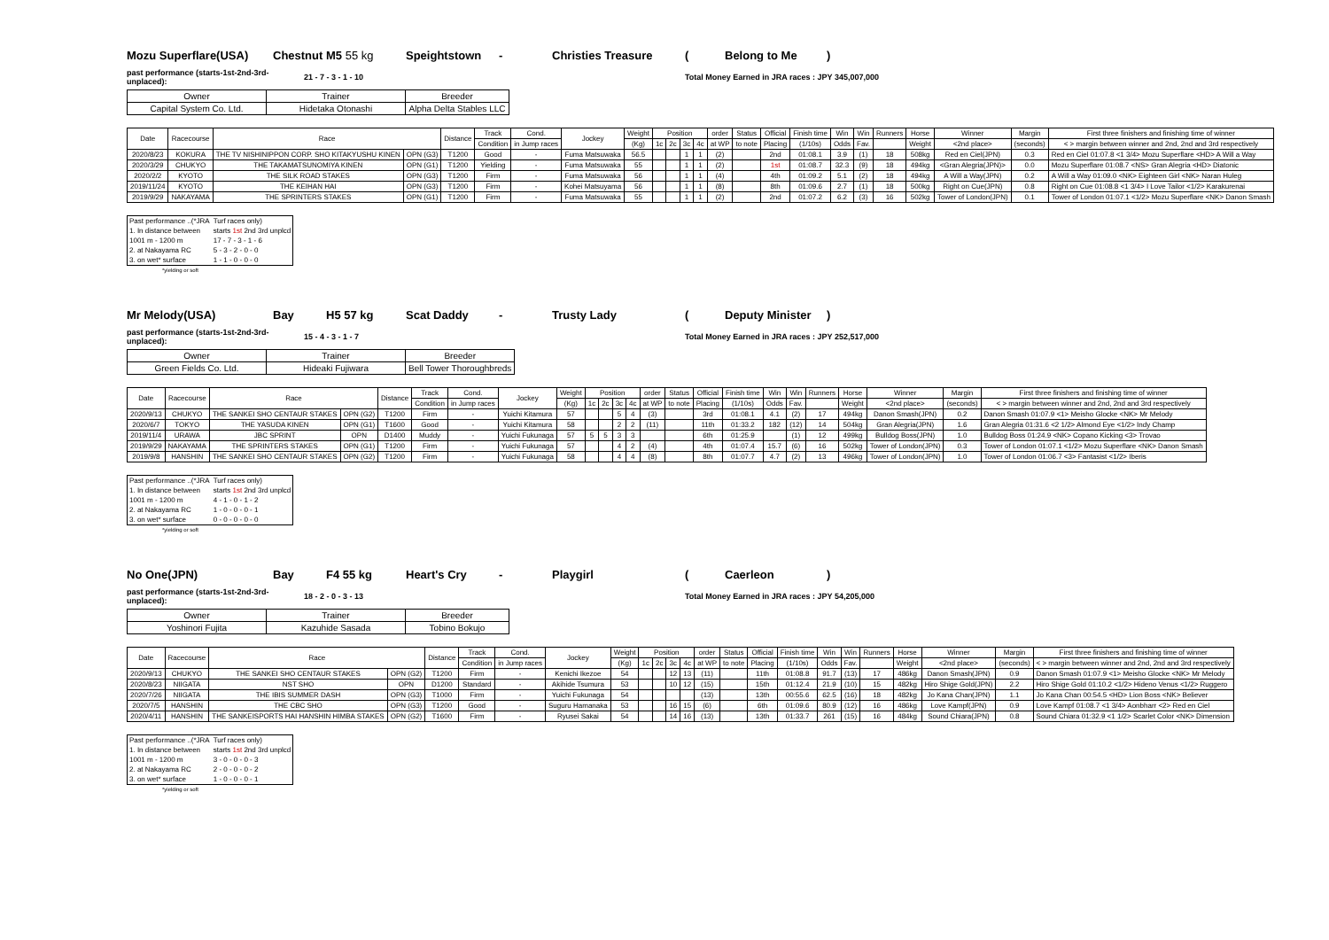Mozu Superflare(USA) Chestnut M5 55 kg Speightstown - Christies Treasure (Belong to Me)
past performance (starts-1st-2nd-3rd-unplaced): 21 - 7 - 3 - 1 - 10 Total Money Earned in JRA races : JPY 345,007,000
| Owner | Trainer | Breeder |
| Capital System Co. Ltd. | Hidetaka Otonashi | Alpha Delta Stables LLC |
| Date | Racecourse | Race | | Distance | Track | Cond. | Jockey | Weight | Position | | | | order | Status | Official | Finish time | Win | Win | Runners | Horse | Winner | Margin | First three finishers and finishing time of winner |
| --- | --- | --- | --- | --- | --- | --- | --- | --- | --- | --- | --- | --- | --- | --- | --- | --- | --- | --- | --- | --- | --- | --- | --- |
| | | | | | Condition | in Jump races | | (Kg) | 1c | 2c | 3c | 4c | at WP | to note | Placing | (1/10s) | Odds | Fav. | | Weight | <2nd place> | (seconds) | < > margin between winner and 2nd, 2nd and 3rd respectively |
| 2020/8/23 | KOKURA | THE TV NISHINIPPON CORP. SHO KITAKYUSHU KINEN | OPN (G3) | T1200 | Good | - | Fuma Matsuwaka | 56.5 | | | 1 | 1 | (2) | | 2nd | 01:08.1 | 3.9 | (1) | 18 | 508kg | Red en Ciel(JPN) | 0.3 | Red en Ciel 01:07.8 <1 3/4> Mozu Superflare <HD> A Will a Way |
| 2020/3/29 | CHUKYO | THE TAKAMATSUNOMIYA KINEN | OPN (G1) | T1200 | Yielding | - | Fuma Matsuwaka | 55 | | | 1 | 1 | (2) | | 1st | 01:08.7 | 32.3 | (9) | 18 | 494kg | <Gran Alegria(JPN)> | 0.0 | Mozu Superflare 01:08.7 <NS> Gran Alegria <HD> Diatonic |
| 2020/2/2 | KYOTO | THE SILK ROAD STAKES | OPN (G3) | T1200 | Firm | - | Fuma Matsuwaka | 56 | | | 1 | 1 | (4) | | 4th | 01:09.2 | 5.1 | (2) | 18 | 494kg | A Will a Way(JPN) | 0.2 | A Will a Way 01:09.0 <NK> Eighteen Girl <NK> Naran Huleg |
| 2019/11/24 | KYOTO | THE KEIHAN HAI | OPN (G3) | T1200 | Firm | - | Kohei Matsuyama | 56 | | | 1 | 1 | (8) | | 8th | 01:09.6 | 2.7 | (1) | 18 | 500kg | Right on Cue(JPN) | 0.8 | Right on Cue 01:08.8 <1 3/4> I Love Tailor <1/2> Karakurenai |
| 2019/9/29 | NAKAYAMA | THE SPRINTERS STAKES | OPN (G1) | T1200 | Firm | - | Fuma Matsuwaka | 55 | | | 1 | 1 | (2) | | 2nd | 01:07.2 | 6.2 | (3) | 16 | 502kg | Tower of London(JPN) | 0.1 | Tower of London 01:07.1 <1/2> Mozu Superflare <NK> Danon Smash |
| Past performance ..(*JRA | Turf races only) |
| 1. In distance between | starts 1st 2nd 3rd unplcd |
| 1001 m - 1200 m | 17 - 7 - 3 - 1 - 6 |
| 2. at Nakayama RC | 5 - 3 - 2 - 0 - 0 |
| 3. on wet* surface | 1 - 1 - 0 - 0 - 0 |
*yielding or soft
Mr Melody(USA) Bay H5 57 kg Scat Daddy - Trusty Lady (Deputy Minister)
past performance (starts-1st-2nd-3rd-unplaced): 15 - 4 - 3 - 1 - 7 Total Money Earned in JRA races : JPY 252,517,000
| Owner | Trainer | Breeder |
| Green Fields Co. Ltd. | Hideaki Fujiwara | Bell Tower Thoroughbreds |
| Date | Racecourse | Race | | Distance | Track | Cond. | Jockey | Weight | Position | | | | order | Status | Official | Finish time | Win | Win | Runners | Horse | Winner | Margin | First three finishers and finishing time of winner |
| --- | --- | --- | --- | --- | --- | --- | --- | --- | --- | --- | --- | --- | --- | --- | --- | --- | --- | --- | --- | --- | --- | --- | --- |
| | | | | | Condition | in Jump races | | (Kg) | 1c | 2c | 3c | 4c | at WP | to note | Placing | (1/10s) | Odds | Fav. | | Weight | <2nd place> | (seconds) | < > margin between winner and 2nd, 2nd and 3rd respectively |
| 2020/9/13 | CHUKYO | THE SANKEI SHO CENTAUR STAKES | OPN (G2) | T1200 | Firm | - | Yuichi Kitamura | 57 | | | 5 | 4 | (3) | | 3rd | 01:08.1 | 4.1 | (2) | 17 | 494kg | Danon Smash(JPN) | 0.2 | Danon Smash 01:07.9 <1> Meisho Glocke <NK> Mr Melody |
| 2020/6/7 | TOKYO | THE YASUDA KINEN | OPN (G1) | T1600 | Good | - | Yuichi Kitamura | 58 | | | 2 | 2 | (11) | | 11th | 01:33.2 | 182 | (12) | 14 | 504kg | Gran Alegria(JPN) | 1.6 | Gran Alegria 01:31.6 <2 1/2> Almond Eye <1/2> Indy Champ |
| 2019/11/4 | URAWA | JBC SPRINT | OPN | D1400 | Muddy | - | Yuichi Fukunaga | 57 | 5 | 5 | 3 | 3 | | | 6th | 01:25.9 | | (1) | 12 | 499kg | Bulldog Boss(JPN) | 1.0 | Bulldog Boss 01:24.9 <NK> Copano Kicking <3> Trovao |
| 2019/9/29 | NAKAYAMA | THE SPRINTERS STAKES | OPN (G1) | T1200 | Firm | - | Yuichi Fukunaga | 57 | | | 4 | 2 | (4) | | 4th | 01:07.4 | 15.7 | (6) | 16 | 502kg | Tower of London(JPN) | 0.3 | Tower of London 01:07.1 <1/2> Mozu Superflare <NK> Danon Smash |
| 2019/9/8 | HANSHIN | THE SANKEI SHO CENTAUR STAKES | OPN (G2) | T1200 | Firm | - | Yuichi Fukunaga | 58 | | | 4 | 4 | (8) | | 8th | 01:07.7 | 4.7 | (2) | 13 | 496kg | Tower of London(JPN) | 1.0 | Tower of London 01:06.7 <3> Fantasist <1/2> Iberis |
| Past performance ..(*JRA | Turf races only) |
| 1. In distance between | starts 1st 2nd 3rd unplcd |
| 1001 m - 1200 m | 4 - 1 - 0 - 1 - 2 |
| 2. at Nakayama RC | 1 - 0 - 0 - 0 - 1 |
| 3. on wet* surface | 0 - 0 - 0 - 0 - 0 |
*yielding or soft
No One(JPN) Bay F4 55 kg Heart's Cry - Playgirl (Caerleon)
past performance (starts-1st-2nd-3rd-unplaced): 18 - 2 - 0 - 3 - 13 Total Money Earned in JRA races : JPY 54,205,000
| Owner | Trainer | Breeder |
| Yoshinori Fujita | Kazuhide Sasada | Tobino Bokujo |
| Date | Racecourse | Race | | Distance | Track | Cond. | Jockey | Weight | Position | | | | order | Status | Official | Finish time | Win | Win | Runners | Horse | Winner | Margin | First three finishers and finishing time of winner |
| --- | --- | --- | --- | --- | --- | --- | --- | --- | --- | --- | --- | --- | --- | --- | --- | --- | --- | --- | --- | --- | --- | --- | --- |
| | | | | | Condition | in Jump races | | (Kg) | 1c | 2c | 3c | 4c | at WP | to note | Placing | (1/10s) | Odds | Fav. | | Weight | <2nd place> | (seconds) | < > margin between winner and 2nd, 2nd and 3rd respectively |
| 2020/9/13 | CHUKYO | THE SANKEI SHO CENTAUR STAKES | OPN (G2) | T1200 | Firm | - | Kenichi Ikezoe | 54 | | | 12 | 13 | (11) | | 11th | 01:08.8 | 91.7 | (13) | 17 | 486kg | Danon Smash(JPN) | 0.9 | Danon Smash 01:07.9 <1> Meisho Glocke <NK> Mr Melody |
| 2020/8/23 | NIIGATA | NST SHO | OPN | D1200 | Standard | - | Akihide Tsumura | 53 | | | 10 | 12 | (15) | | 15th | 01:12.4 | 21.9 | (10) | 15 | 482kg | Hiro Shige Gold(JPN) | 2.2 | Hiro Shige Gold 01:10.2 <1/2> Hideno Venus <1/2> Ruggero |
| 2020/7/26 | NIIGATA | THE IBIS SUMMER DASH | OPN (G3) | T1000 | Firm | - | Yuichi Fukunaga | 54 | | | | | (13) | | 13th | 00:55.6 | 62.5 | (16) | 18 | 482kg | Jo Kana Chan(JPN) | 1.1 | Jo Kana Chan 00:54.5 <HD> Lion Boss <NK> Believer |
| 2020/7/5 | HANSHIN | THE CBC SHO | OPN (G3) | T1200 | Good | - | Suguru Hamanaka | 53 | | | 16 | 15 | (6) | | 6th | 01:09.6 | 80.9 | (12) | 16 | 486kg | Love Kampf(JPN) | 0.9 | Love Kampf 01:08.7 <1 3/4> Aonbharr <2> Red en Ciel |
| 2020/4/11 | HANSHIN | THE SANKEISPORTS HAI HANSHIN HIMBA STAKES | OPN (G2) | T1600 | Firm | - | Ryusei Sakai | 54 | | | 14 | 16 | (13) | | 13th | 01:33.7 | 261 | (15) | 16 | 484kg | Sound Chiara(JPN) | 0.8 | Sound Chiara 01:32.9 <1 1/2> Scarlet Color <NK> Dimension |
| Past performance ..(*JRA | Turf races only) |
| 1. In distance between | starts 1st 2nd 3rd unplcd |
| 1001 m - 1200 m | 3 - 0 - 0 - 0 - 3 |
| 2. at Nakayama RC | 2 - 0 - 0 - 0 - 2 |
| 3. on wet* surface | 1 - 0 - 0 - 0 - 1 |
*yielding or soft